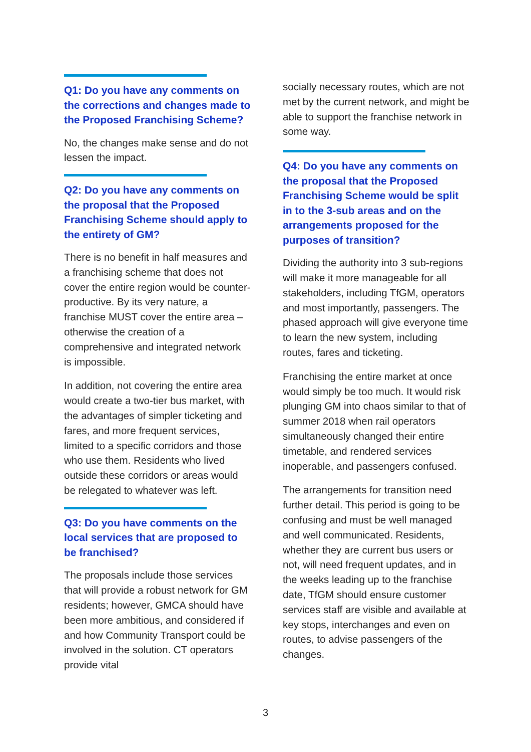Q1: Do you have any comments on the corrections and changes made to the Proposed Franchising Scheme?
No, the changes make sense and do not lessen the impact.
Q2: Do you have any comments on the proposal that the Proposed Franchising Scheme should apply to the entirety of GM?
There is no benefit in half measures and a franchising scheme that does not cover the entire region would be counter-productive. By its very nature, a franchise MUST cover the entire area – otherwise the creation of a comprehensive and integrated network is impossible.
In addition, not covering the entire area would create a two-tier bus market, with the advantages of simpler ticketing and fares, and more frequent services, limited to a specific corridors and those who use them. Residents who lived outside these corridors or areas would be relegated to whatever was left.
Q3: Do you have comments on the local services that are proposed to be franchised?
The proposals include those services that will provide a robust network for GM residents; however, GMCA should have been more ambitious, and considered if and how Community Transport could be involved in the solution. CT operators provide vital
socially necessary routes, which are not met by the current network, and might be able to support the franchise network in some way.
Q4: Do you have any comments on the proposal that the Proposed Franchising Scheme would be split in to the 3-sub areas and on the arrangements proposed for the purposes of transition?
Dividing the authority into 3 sub-regions will make it more manageable for all stakeholders, including TfGM, operators and most importantly, passengers. The phased approach will give everyone time to learn the new system, including routes, fares and ticketing.
Franchising the entire market at once would simply be too much. It would risk plunging GM into chaos similar to that of summer 2018 when rail operators simultaneously changed their entire timetable, and rendered services inoperable, and passengers confused.
The arrangements for transition need further detail. This period is going to be confusing and must be well managed and well communicated. Residents, whether they are current bus users or not, will need frequent updates, and in the weeks leading up to the franchise date, TfGM should ensure customer services staff are visible and available at key stops, interchanges and even on routes, to advise passengers of the changes.
3